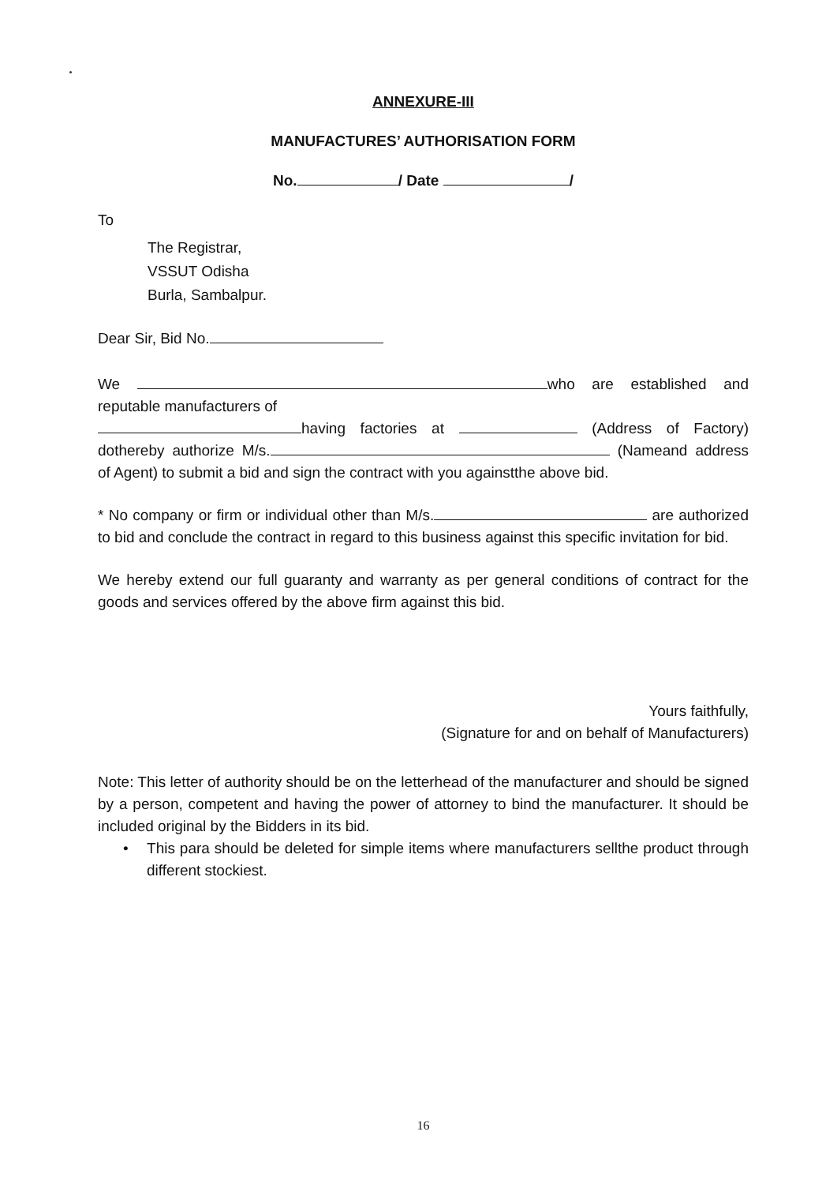ANNEXURE-III
MANUFACTURES’ AUTHORISATION FORM
No. / Date /
To
The Registrar,
VSSUT Odisha
Burla, Sambalpur.
Dear Sir, Bid No.
We who are established and reputable manufacturers of
having factories at (Address of Factory) dothereby authorize M/s. (Nameand address of Agent) to submit a bid and sign the contract with you againstthe above bid.
* No company or firm or individual other than M/s. are authorized to bid and conclude the contract in regard to this business against this specific invitation for bid.
We hereby extend our full guaranty and warranty as per general conditions of contract for the goods and services offered by the above firm against this bid.
Yours faithfully,
(Signature for and on behalf of Manufacturers)
Note: This letter of authority should be on the letterhead of the manufacturer and should be signed by a person, competent and having the power of attorney to bind the manufacturer. It should be included original by the Bidders in its bid.
• This para should be deleted for simple items where manufacturers sellthe product through different stockiest.
16